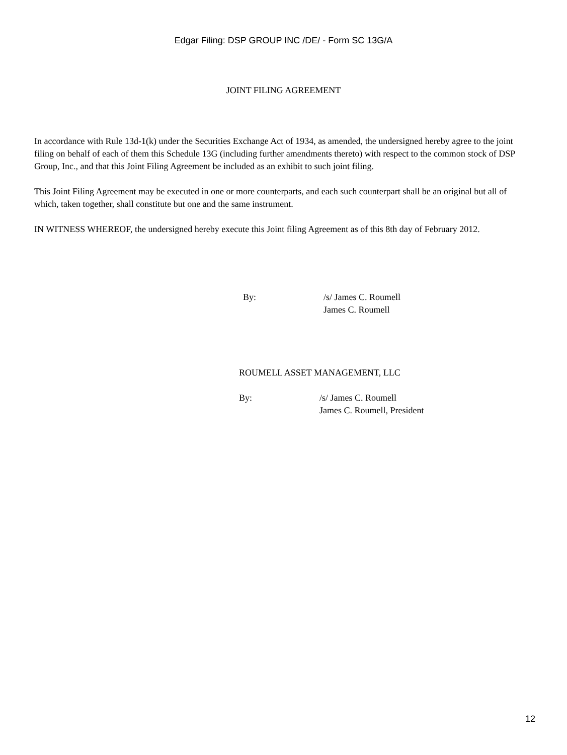Edgar Filing: DSP GROUP INC /DE/ - Form SC 13G/A
JOINT FILING AGREEMENT
In accordance with Rule 13d-1(k) under the Securities Exchange Act of 1934, as amended, the undersigned hereby agree to the joint filing on behalf of each of them this Schedule 13G (including further amendments thereto) with respect to the common stock of DSP Group, Inc., and that this Joint Filing Agreement be included as an exhibit to such joint filing.
This Joint Filing Agreement may be executed in one or more counterparts, and each such counterpart shall be an original but all of which, taken together, shall constitute but one and the same instrument.
IN WITNESS WHEREOF, the undersigned hereby execute this Joint filing Agreement as of this 8th day of February 2012.
By: /s/ James C. Roumell
James C. Roumell
ROUMELL ASSET MANAGEMENT, LLC
By: /s/ James C. Roumell
James C. Roumell, President
12